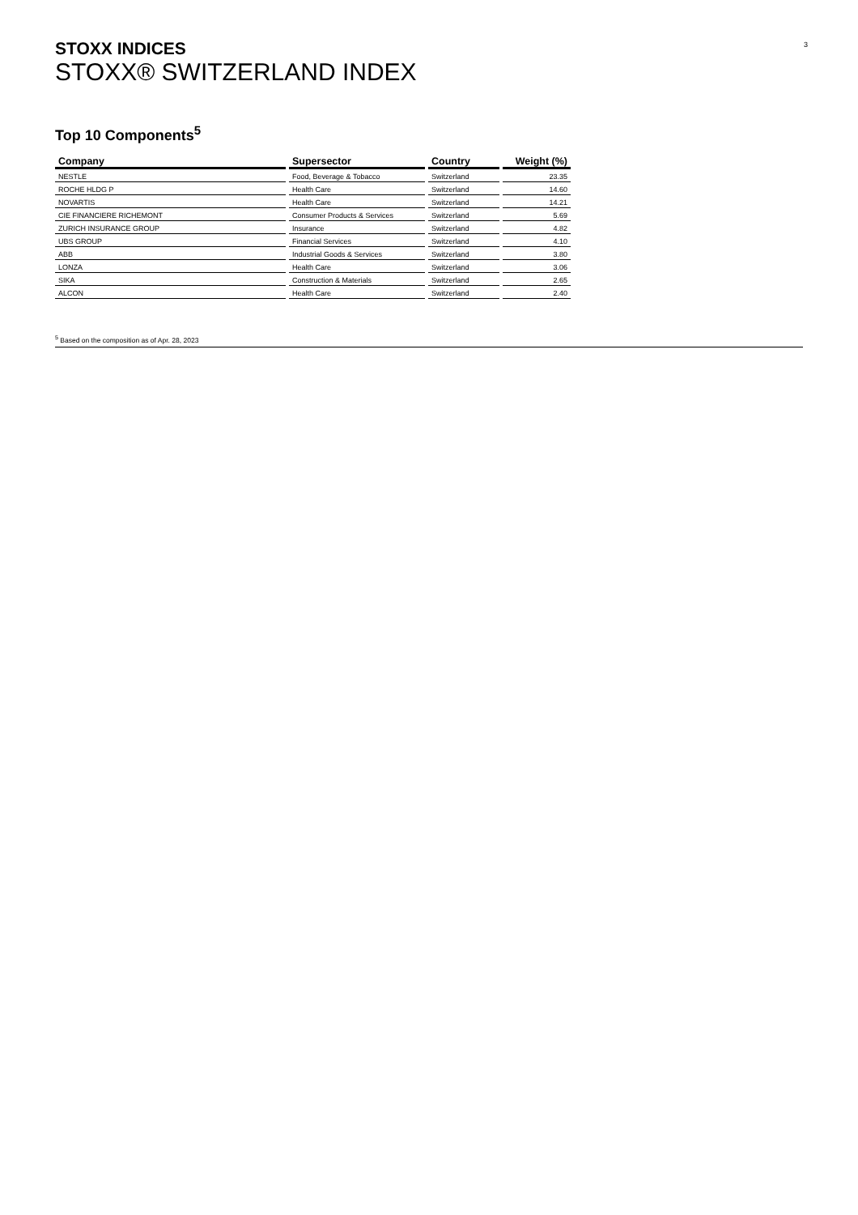3
STOXX INDICES
STOXX® SWITZERLAND INDEX
Top 10 Components<sup>5</sup>
| Company | Supersector | Country | Weight (%) |
| --- | --- | --- | --- |
| NESTLE | Food, Beverage & Tobacco | Switzerland | 23.35 |
| ROCHE HLDG P | Health Care | Switzerland | 14.60 |
| NOVARTIS | Health Care | Switzerland | 14.21 |
| CIE FINANCIERE RICHEMONT | Consumer Products & Services | Switzerland | 5.69 |
| ZURICH INSURANCE GROUP | Insurance | Switzerland | 4.82 |
| UBS GROUP | Financial Services | Switzerland | 4.10 |
| ABB | Industrial Goods & Services | Switzerland | 3.80 |
| LONZA | Health Care | Switzerland | 3.06 |
| SIKA | Construction & Materials | Switzerland | 2.65 |
| ALCON | Health Care | Switzerland | 2.40 |
<sup>5</sup> Based on the composition as of Apr. 28, 2023